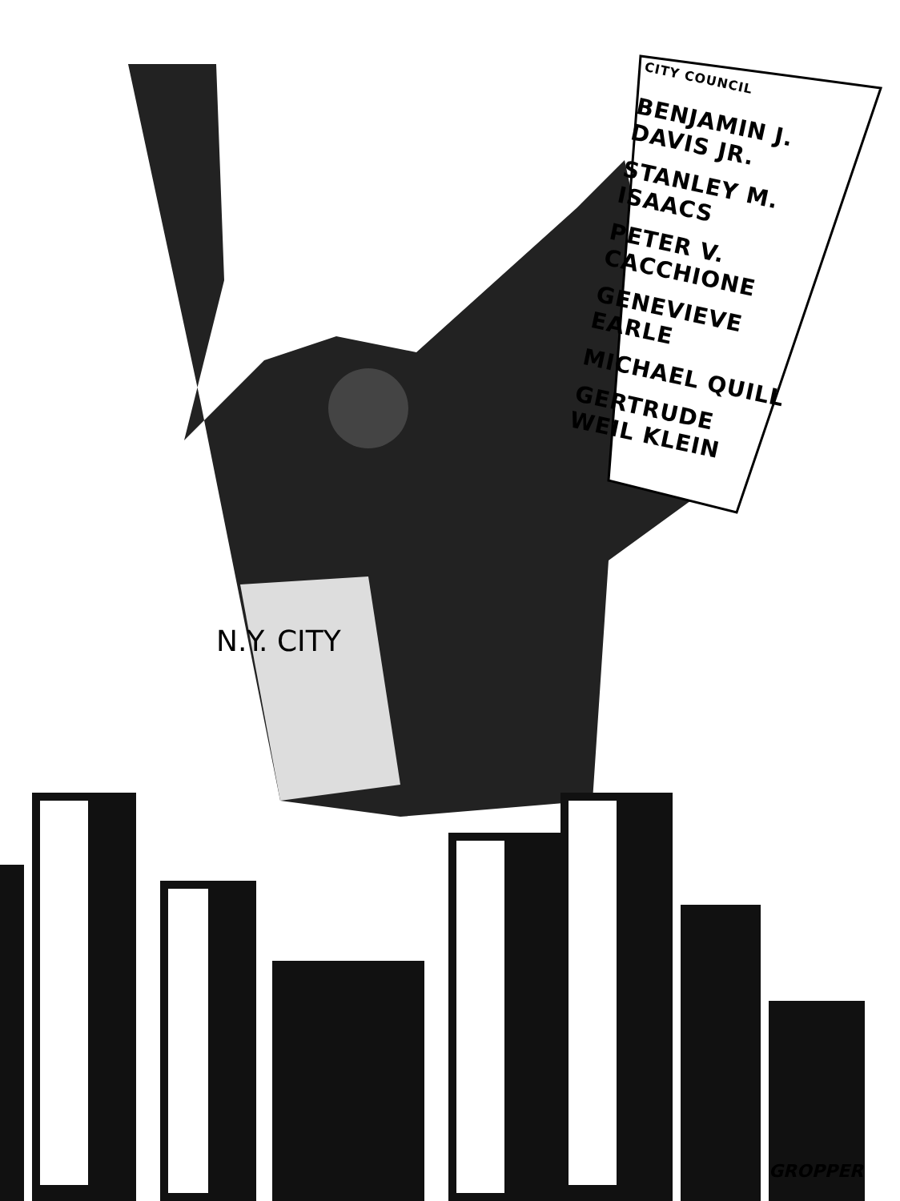CITY COUNCIL
BENJAMIN J. DAVIS JR.
STANLEY M. ISAACS
PETER V. CACCHIONE
GENEVIEVE EARLE
MICHAEL QUILL
GERTRUDE WEIL KLEIN
N.Y. CITY
GROPPER